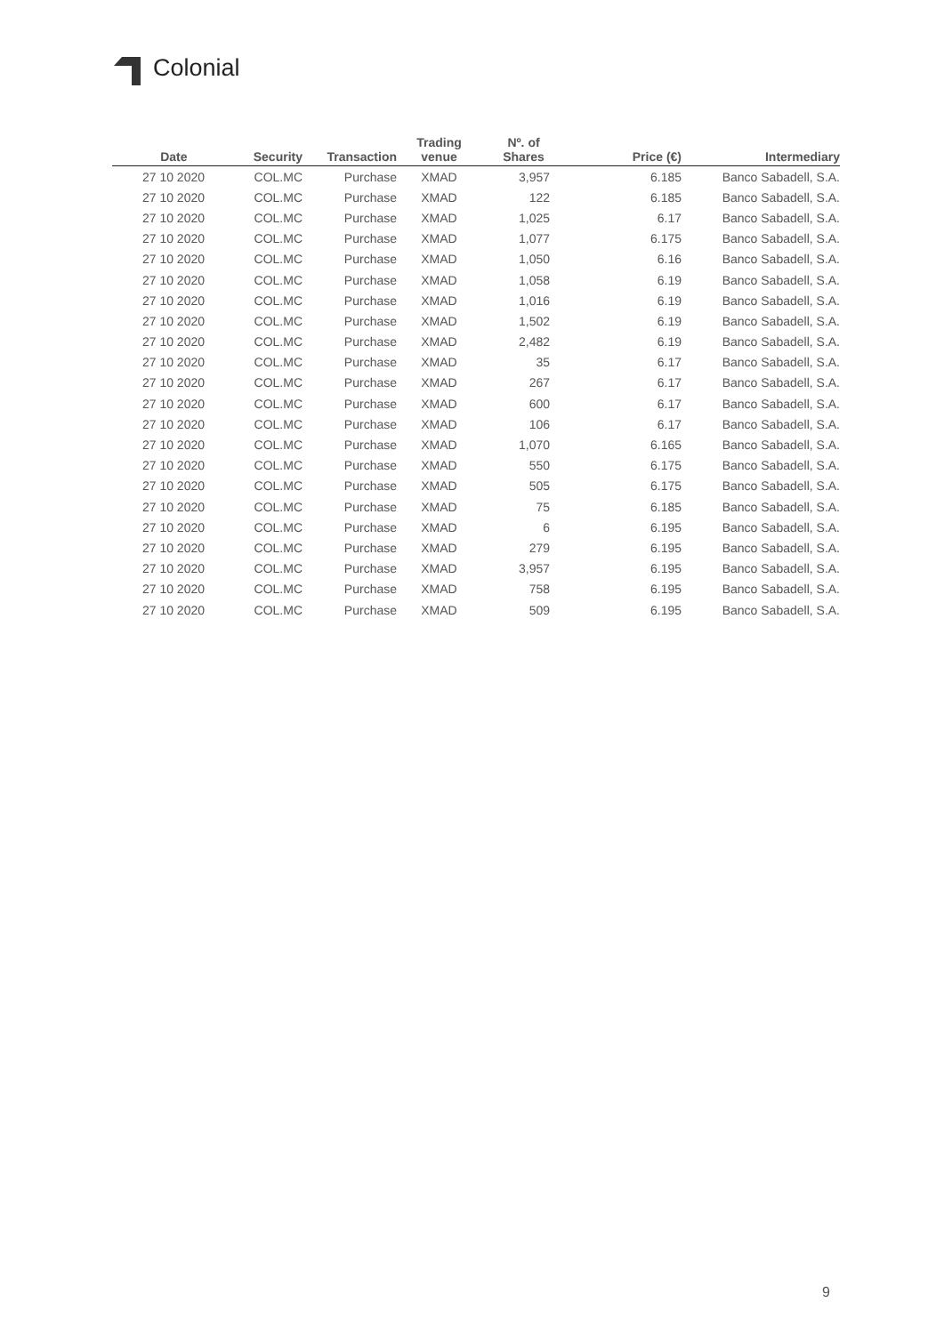Colonial
| Date | Security | Transaction | Trading venue | Nº. of Shares | Price (€) | Intermediary |
| --- | --- | --- | --- | --- | --- | --- |
| 27 10 2020 | COL.MC | Purchase | XMAD | 3,957 | 6.185 | Banco Sabadell, S.A. |
| 27 10 2020 | COL.MC | Purchase | XMAD | 122 | 6.185 | Banco Sabadell, S.A. |
| 27 10 2020 | COL.MC | Purchase | XMAD | 1,025 | 6.17 | Banco Sabadell, S.A. |
| 27 10 2020 | COL.MC | Purchase | XMAD | 1,077 | 6.175 | Banco Sabadell, S.A. |
| 27 10 2020 | COL.MC | Purchase | XMAD | 1,050 | 6.16 | Banco Sabadell, S.A. |
| 27 10 2020 | COL.MC | Purchase | XMAD | 1,058 | 6.19 | Banco Sabadell, S.A. |
| 27 10 2020 | COL.MC | Purchase | XMAD | 1,016 | 6.19 | Banco Sabadell, S.A. |
| 27 10 2020 | COL.MC | Purchase | XMAD | 1,502 | 6.19 | Banco Sabadell, S.A. |
| 27 10 2020 | COL.MC | Purchase | XMAD | 2,482 | 6.19 | Banco Sabadell, S.A. |
| 27 10 2020 | COL.MC | Purchase | XMAD | 35 | 6.17 | Banco Sabadell, S.A. |
| 27 10 2020 | COL.MC | Purchase | XMAD | 267 | 6.17 | Banco Sabadell, S.A. |
| 27 10 2020 | COL.MC | Purchase | XMAD | 600 | 6.17 | Banco Sabadell, S.A. |
| 27 10 2020 | COL.MC | Purchase | XMAD | 106 | 6.17 | Banco Sabadell, S.A. |
| 27 10 2020 | COL.MC | Purchase | XMAD | 1,070 | 6.165 | Banco Sabadell, S.A. |
| 27 10 2020 | COL.MC | Purchase | XMAD | 550 | 6.175 | Banco Sabadell, S.A. |
| 27 10 2020 | COL.MC | Purchase | XMAD | 505 | 6.175 | Banco Sabadell, S.A. |
| 27 10 2020 | COL.MC | Purchase | XMAD | 75 | 6.185 | Banco Sabadell, S.A. |
| 27 10 2020 | COL.MC | Purchase | XMAD | 6 | 6.195 | Banco Sabadell, S.A. |
| 27 10 2020 | COL.MC | Purchase | XMAD | 279 | 6.195 | Banco Sabadell, S.A. |
| 27 10 2020 | COL.MC | Purchase | XMAD | 3,957 | 6.195 | Banco Sabadell, S.A. |
| 27 10 2020 | COL.MC | Purchase | XMAD | 758 | 6.195 | Banco Sabadell, S.A. |
| 27 10 2020 | COL.MC | Purchase | XMAD | 509 | 6.195 | Banco Sabadell, S.A. |
9